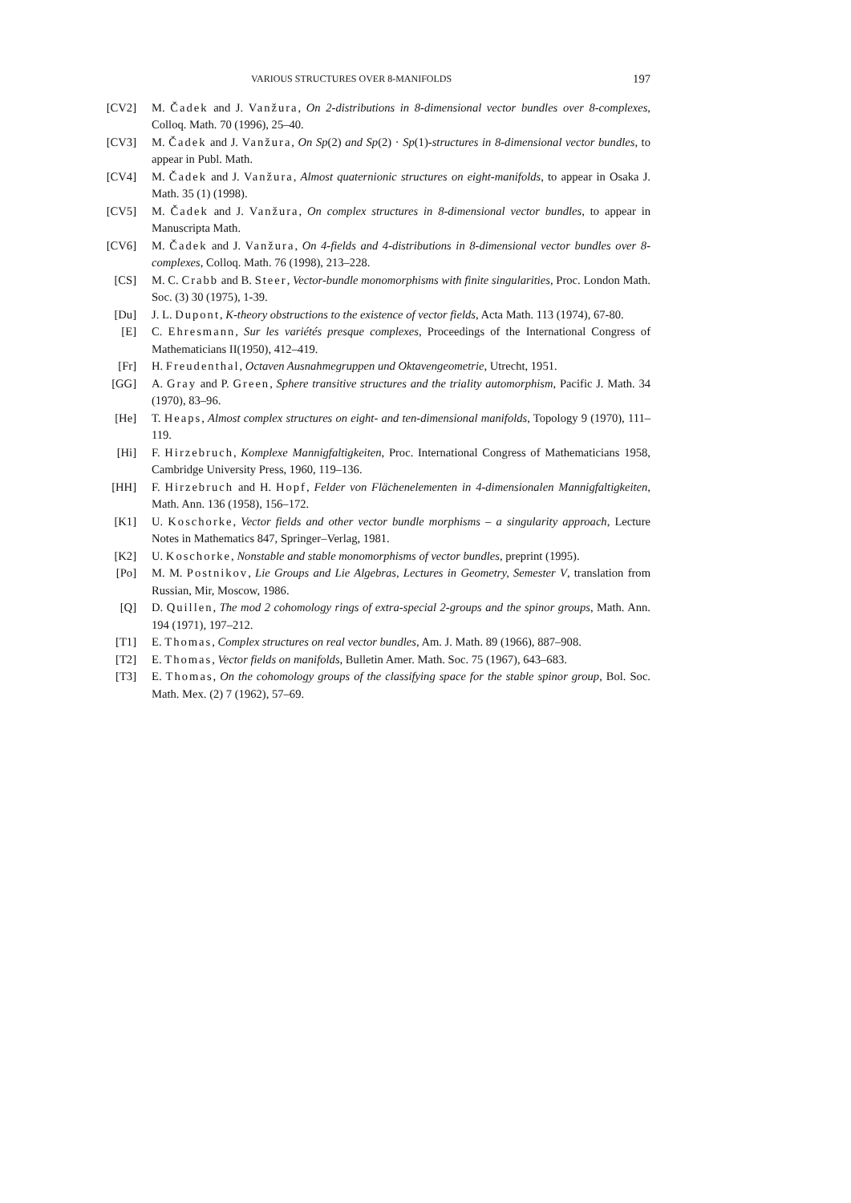VARIOUS STRUCTURES OVER 8-MANIFOLDS 197
[CV2] M. Čadek and J. Vanžura, On 2-distributions in 8-dimensional vector bundles over 8-complexes, Colloq. Math. 70 (1996), 25–40.
[CV3] M. Čadek and J. Vanžura, On Sp(2) and Sp(2) · Sp(1)-structures in 8-dimensional vector bundles, to appear in Publ. Math.
[CV4] M. Čadek and J. Vanžura, Almost quaternionic structures on eight-manifolds, to appear in Osaka J. Math. 35 (1) (1998).
[CV5] M. Čadek and J. Vanžura, On complex structures in 8-dimensional vector bundles, to appear in Manuscripta Math.
[CV6] M. Čadek and J. Vanžura, On 4-fields and 4-distributions in 8-dimensional vector bundles over 8-complexes, Colloq. Math. 76 (1998), 213–228.
[CS] M. C. Crabb and B. Steer, Vector-bundle monomorphisms with finite singularities, Proc. London Math. Soc. (3) 30 (1975), 1-39.
[Du] J. L. Dupont, K-theory obstructions to the existence of vector fields, Acta Math. 113 (1974), 67-80.
[E] C. Ehresmann, Sur les variétés presque complexes, Proceedings of the International Congress of Mathematicians II(1950), 412–419.
[Fr] H. Freudenthal, Octaven Ausnahmegruppen und Oktavengeometrie, Utrecht, 1951.
[GG] A. Gray and P. Green, Sphere transitive structures and the triality automorphism, Pacific J. Math. 34 (1970), 83–96.
[He] T. Heaps, Almost complex structures on eight- and ten-dimensional manifolds, Topology 9 (1970), 111–119.
[Hi] F. Hirzebruch, Komplexe Mannigfaltigkeiten, Proc. International Congress of Mathematicians 1958, Cambridge University Press, 1960, 119–136.
[HH] F. Hirzebruch and H. Hopf, Felder von Flächenelementen in 4-dimensionalen Mannigfaltigkeiten, Math. Ann. 136 (1958), 156–172.
[K1] U. Koschorke, Vector fields and other vector bundle morphisms – a singularity approach, Lecture Notes in Mathematics 847, Springer–Verlag, 1981.
[K2] U. Koschorke, Nonstable and stable monomorphisms of vector bundles, preprint (1995).
[Po] M. M. Postnikov, Lie Groups and Lie Algebras, Lectures in Geometry, Semester V, translation from Russian, Mir, Moscow, 1986.
[Q] D. Quillen, The mod 2 cohomology rings of extra-special 2-groups and the spinor groups, Math. Ann. 194 (1971), 197–212.
[T1] E. Thomas, Complex structures on real vector bundles, Am. J. Math. 89 (1966), 887–908.
[T2] E. Thomas, Vector fields on manifolds, Bulletin Amer. Math. Soc. 75 (1967), 643–683.
[T3] E. Thomas, On the cohomology groups of the classifying space for the stable spinor group, Bol. Soc. Math. Mex. (2) 7 (1962), 57–69.